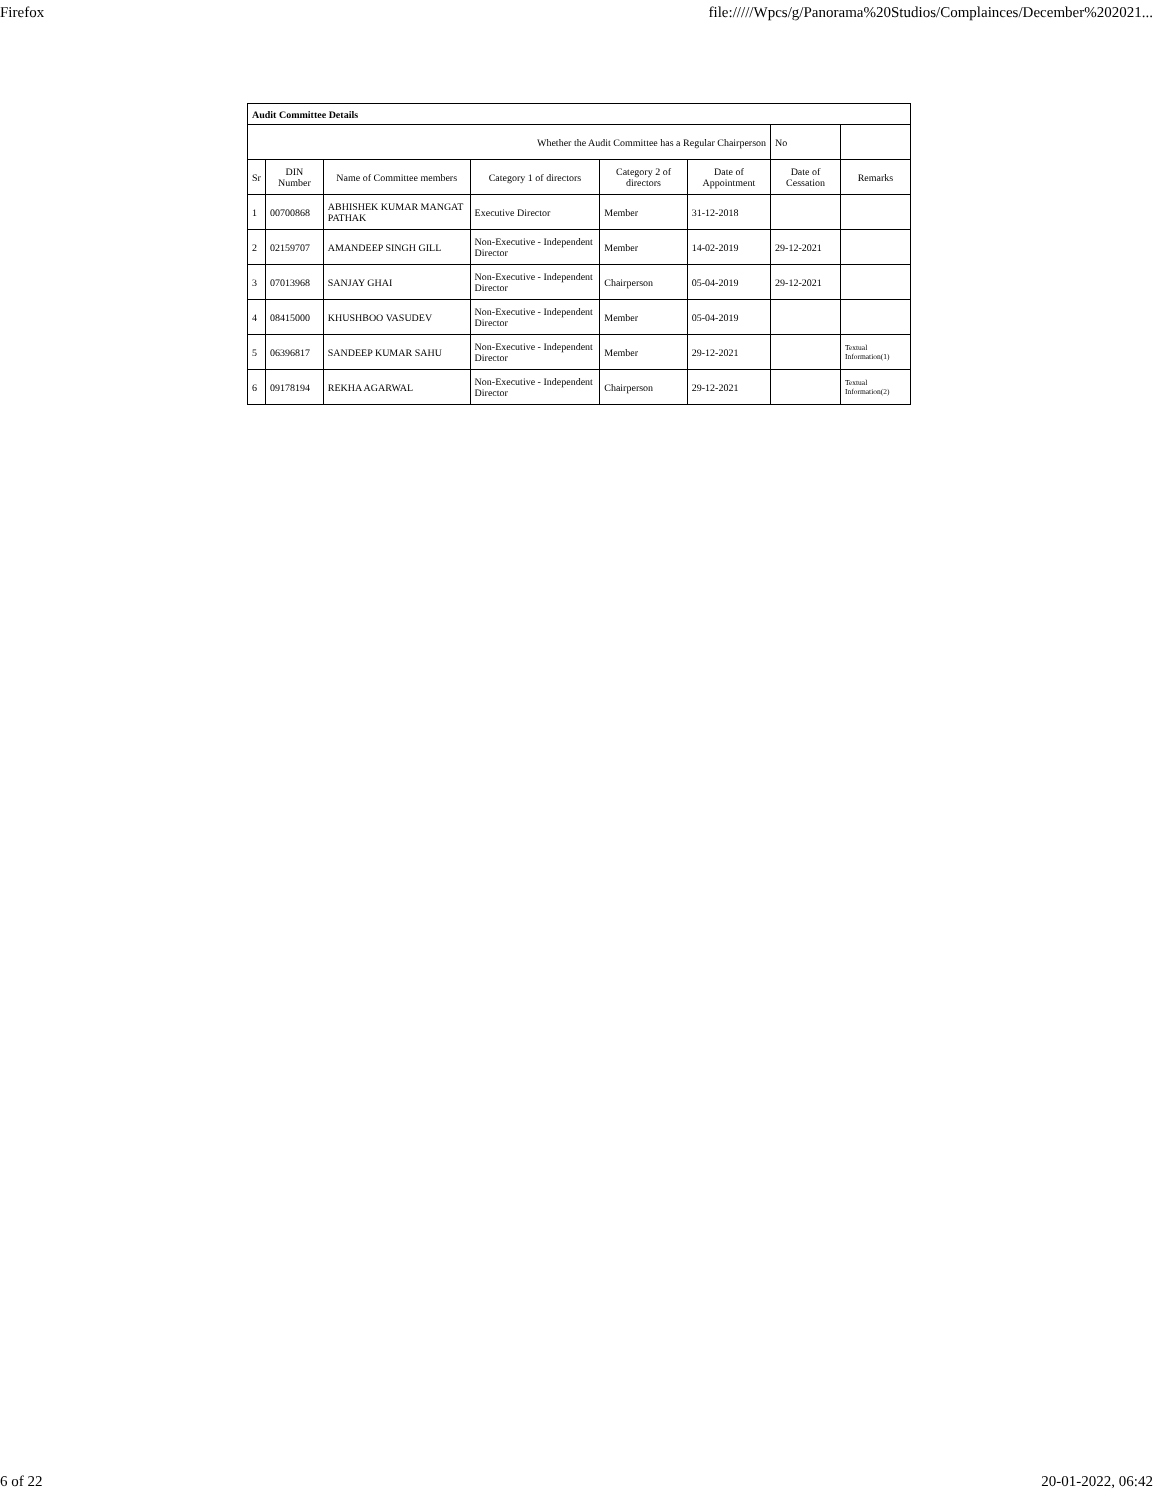Firefox file://///Wpcs/g/Panorama%20Studios/Complainces/December%202021...
| Audit Committee Details | | | | | | | |
| Whether the Audit Committee has a Regular Chairperson | | | | | | No | |
| Sr | DIN Number | Name of Committee members | Category 1 of directors | Category 2 of directors | Date of Appointment | Date of Cessation | Remarks |
| 1 | 00700868 | ABHISHEK KUMAR MANGAT PATHAK | Executive Director | Member | 31-12-2018 | | |
| 2 | 02159707 | AMANDEEP SINGH GILL | Non-Executive - Independent Director | Member | 14-02-2019 | 29-12-2021 | |
| 3 | 07013968 | SANJAY GHAI | Non-Executive - Independent Director | Chairperson | 05-04-2019 | 29-12-2021 | |
| 4 | 08415000 | KHUSHBOO VASUDEV | Non-Executive - Independent Director | Member | 05-04-2019 | | |
| 5 | 06396817 | SANDEEP KUMAR SAHU | Non-Executive - Independent Director | Member | 29-12-2021 | | Textual Information(1) |
| 6 | 09178194 | REKHA AGARWAL | Non-Executive - Independent Director | Chairperson | 29-12-2021 | | Textual Information(2) |
6 of 22 20-01-2022, 06:42